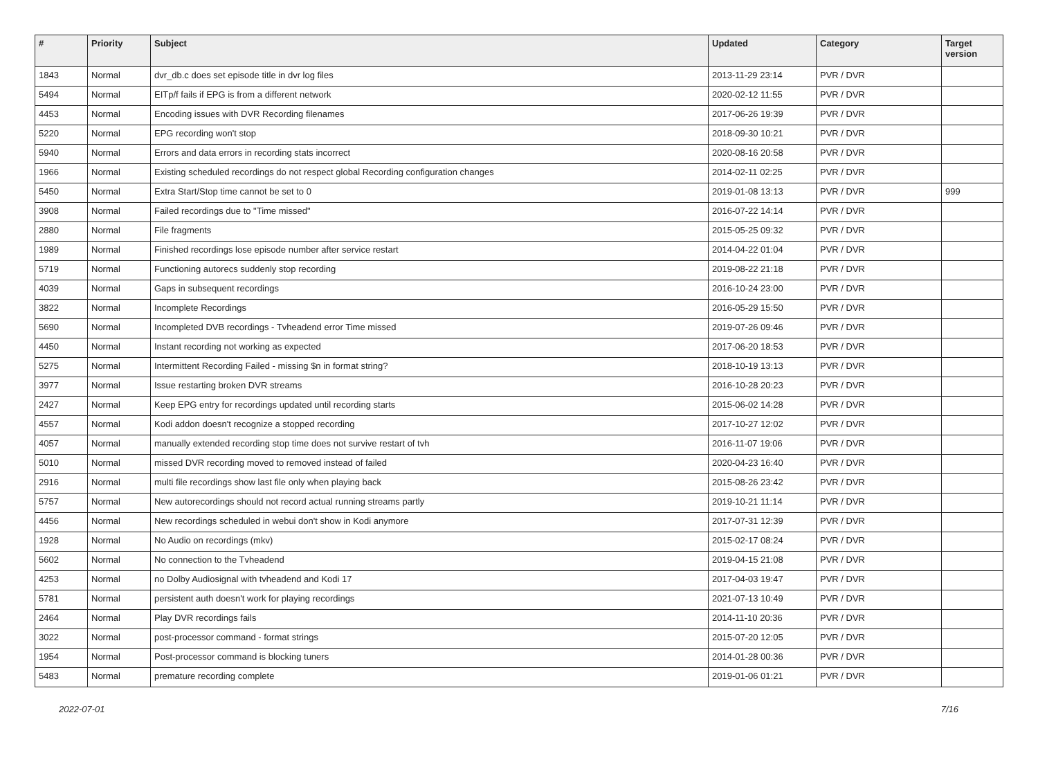| # | Priority | Subject | Updated | Category | Target version |
| --- | --- | --- | --- | --- | --- |
| 1843 | Normal | dvr_db.c does set episode title in dvr log files | 2013-11-29 23:14 | PVR / DVR | |
| 5494 | Normal | EITp/f fails if EPG is from a different network | 2020-02-12 11:55 | PVR / DVR | |
| 4453 | Normal | Encoding issues with DVR Recording filenames | 2017-06-26 19:39 | PVR / DVR | |
| 5220 | Normal | EPG recording won't stop | 2018-09-30 10:21 | PVR / DVR | |
| 5940 | Normal | Errors and data errors in recording stats incorrect | 2020-08-16 20:58 | PVR / DVR | |
| 1966 | Normal | Existing scheduled recordings do not respect global Recording configuration changes | 2014-02-11 02:25 | PVR / DVR | |
| 5450 | Normal | Extra Start/Stop time cannot be set to 0 | 2019-01-08 13:13 | PVR / DVR | 999 |
| 3908 | Normal | Failed recordings due to "Time missed" | 2016-07-22 14:14 | PVR / DVR | |
| 2880 | Normal | File fragments | 2015-05-25 09:32 | PVR / DVR | |
| 1989 | Normal | Finished recordings lose episode number after service restart | 2014-04-22 01:04 | PVR / DVR | |
| 5719 | Normal | Functioning autorecs suddenly stop recording | 2019-08-22 21:18 | PVR / DVR | |
| 4039 | Normal | Gaps in subsequent recordings | 2016-10-24 23:00 | PVR / DVR | |
| 3822 | Normal | Incomplete Recordings | 2016-05-29 15:50 | PVR / DVR | |
| 5690 | Normal | Incompleted DVB recordings - Tvheadend error Time missed | 2019-07-26 09:46 | PVR / DVR | |
| 4450 | Normal | Instant recording not working as expected | 2017-06-20 18:53 | PVR / DVR | |
| 5275 | Normal | Intermittent Recording Failed - missing $n in format string? | 2018-10-19 13:13 | PVR / DVR | |
| 3977 | Normal | Issue restarting broken DVR streams | 2016-10-28 20:23 | PVR / DVR | |
| 2427 | Normal | Keep EPG entry for recordings updated until recording starts | 2015-06-02 14:28 | PVR / DVR | |
| 4557 | Normal | Kodi addon doesn't recognize a stopped recording | 2017-10-27 12:02 | PVR / DVR | |
| 4057 | Normal | manually extended recording stop time does not survive restart of tvh | 2016-11-07 19:06 | PVR / DVR | |
| 5010 | Normal | missed DVR recording moved to removed instead of failed | 2020-04-23 16:40 | PVR / DVR | |
| 2916 | Normal | multi file recordings show last file only when playing back | 2015-08-26 23:42 | PVR / DVR | |
| 5757 | Normal | New autorecordings should not record actual running streams partly | 2019-10-21 11:14 | PVR / DVR | |
| 4456 | Normal | New recordings scheduled in webui don't show in Kodi anymore | 2017-07-31 12:39 | PVR / DVR | |
| 1928 | Normal | No Audio on recordings (mkv) | 2015-02-17 08:24 | PVR / DVR | |
| 5602 | Normal | No connection to the Tvheadend | 2019-04-15 21:08 | PVR / DVR | |
| 4253 | Normal | no Dolby Audiosignal with tvheadend and Kodi 17 | 2017-04-03 19:47 | PVR / DVR | |
| 5781 | Normal | persistent auth doesn't work for playing recordings | 2021-07-13 10:49 | PVR / DVR | |
| 2464 | Normal | Play DVR recordings fails | 2014-11-10 20:36 | PVR / DVR | |
| 3022 | Normal | post-processor command - format strings | 2015-07-20 12:05 | PVR / DVR | |
| 1954 | Normal | Post-processor command is blocking tuners | 2014-01-28 00:36 | PVR / DVR | |
| 5483 | Normal | premature recording complete | 2019-01-06 01:21 | PVR / DVR | |
2022-07-01 7/16